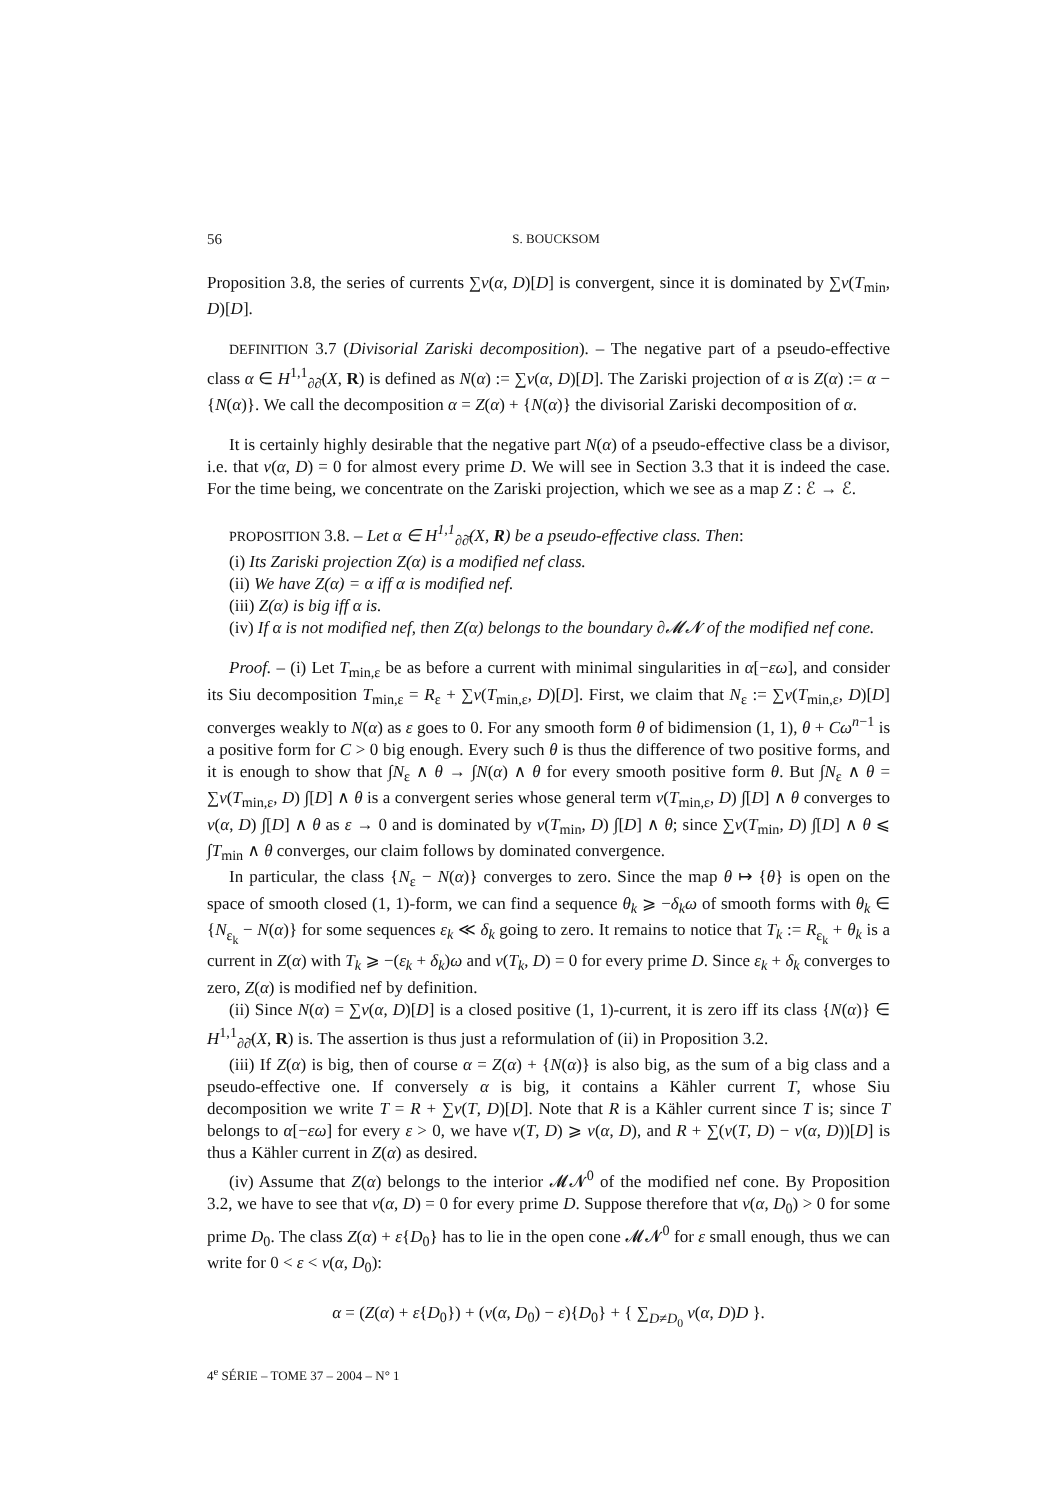56 S. BOUCKSOM
Proposition 3.8, the series of currents ∑ν(α, D)[D] is convergent, since it is dominated by ∑ν(T<sub>min</sub>, D)[D].
DEFINITION 3.7 (Divisorial Zariski decomposition). – The negative part of a pseudo-effective class α ∈ H<sup>1,1</sup><sub>∂∂̄</sub>(X, R) is defined as N(α) := ∑ν(α, D)[D]. The Zariski projection of α is Z(α) := α − {N(α)}. We call the decomposition α = Z(α) + {N(α)} the divisorial Zariski decomposition of α.
It is certainly highly desirable that the negative part N(α) of a pseudo-effective class be a divisor, i.e. that ν(α, D) = 0 for almost every prime D. We will see in Section 3.3 that it is indeed the case. For the time being, we concentrate on the Zariski projection, which we see as a map Z : ℰ → ℰ.
PROPOSITION 3.8. – Let α ∈ H<sup>1,1</sup><sub>∂∂̄</sub>(X, R) be a pseudo-effective class. Then:
(i) Its Zariski projection Z(α) is a modified nef class.
(ii) We have Z(α) = α iff α is modified nef.
(iii) Z(α) is big iff α is.
(iv) If α is not modified nef, then Z(α) belongs to the boundary ∂𝓜𝓝 of the modified nef cone.
Proof. – (i) Let T<sub>min,ε</sub> be as before a current with minimal singularities in α[−εω], and consider its Siu decomposition T<sub>min,ε</sub> = R<sub>ε</sub> + ∑ν(T<sub>min,ε</sub>, D)[D]. First, we claim that N<sub>ε</sub> := ∑ν(T<sub>min,ε</sub>, D)[D] converges weakly to N(α) as ε goes to 0. For any smooth form θ of bidimension (1, 1), θ + Cω<sup>n−1</sup> is a positive form for C > 0 big enough. Every such θ is thus the difference of two positive forms, and it is enough to show that ∫N<sub>ε</sub> ∧ θ → ∫N(α) ∧ θ for every smooth positive form θ. But ∫N<sub>ε</sub> ∧ θ = ∑ν(T<sub>min,ε</sub>, D) ∫[D] ∧ θ is a convergent series whose general term ν(T<sub>min,ε</sub>, D) ∫[D] ∧ θ converges to ν(α, D) ∫[D] ∧ θ as ε → 0 and is dominated by ν(T<sub>min</sub>, D) ∫[D] ∧ θ; since ∑ν(T<sub>min</sub>, D) ∫[D] ∧ θ ⩽ ∫T<sub>min</sub> ∧ θ converges, our claim follows by dominated convergence.
In particular, the class {N<sub>ε</sub> − N(α)} converges to zero. Since the map θ ↦ {θ} is open on the space of smooth closed (1, 1)-form, we can find a sequence θ<sub>k</sub> ⩾ −δ<sub>k</sub>ω of smooth forms with θ<sub>k</sub> ∈ {N<sub>ε<sub>k</sub></sub> − N(α)} for some sequences ε<sub>k</sub> ≪ δ<sub>k</sub> going to zero. It remains to notice that T<sub>k</sub> := R<sub>ε<sub>k</sub></sub> + θ<sub>k</sub> is a current in Z(α) with T<sub>k</sub> ⩾ −(ε<sub>k</sub> + δ<sub>k</sub>)ω and ν(T<sub>k</sub>, D) = 0 for every prime D. Since ε<sub>k</sub> + δ<sub>k</sub> converges to zero, Z(α) is modified nef by definition.
(ii) Since N(α) = ∑ν(α, D)[D] is a closed positive (1, 1)-current, it is zero iff its class {N(α)} ∈ H<sup>1,1</sup><sub>∂∂̄</sub>(X, R) is. The assertion is thus just a reformulation of (ii) in Proposition 3.2.
(iii) If Z(α) is big, then of course α = Z(α) + {N(α)} is also big, as the sum of a big class and a pseudo-effective one. If conversely α is big, it contains a Kähler current T, whose Siu decomposition we write T = R + ∑ν(T, D)[D]. Note that R is a Kähler current since T is; since T belongs to α[−εω] for every ε > 0, we have ν(T, D) ⩾ ν(α, D), and R + ∑(ν(T, D) − ν(α, D))[D] is thus a Kähler current in Z(α) as desired.
(iv) Assume that Z(α) belongs to the interior 𝓜𝓝<sup>0</sup> of the modified nef cone. By Proposition 3.2, we have to see that ν(α, D) = 0 for every prime D. Suppose therefore that ν(α, D<sub>0</sub>) > 0 for some prime D<sub>0</sub>. The class Z(α) + ε{D<sub>0</sub>} has to lie in the open cone 𝓜𝓝<sup>0</sup> for ε small enough, thus we can write for 0 < ε < ν(α, D<sub>0</sub>):
α = (Z(α) + ε{D<sub>0</sub>}) + (ν(α, D<sub>0</sub>) − ε){D<sub>0</sub>} + { ∑<sub>D≠D<sub>0</sub></sub> ν(α, D)D }.
4<sup>e</sup> SÉRIE – TOME 37 – 2004 – N° 1